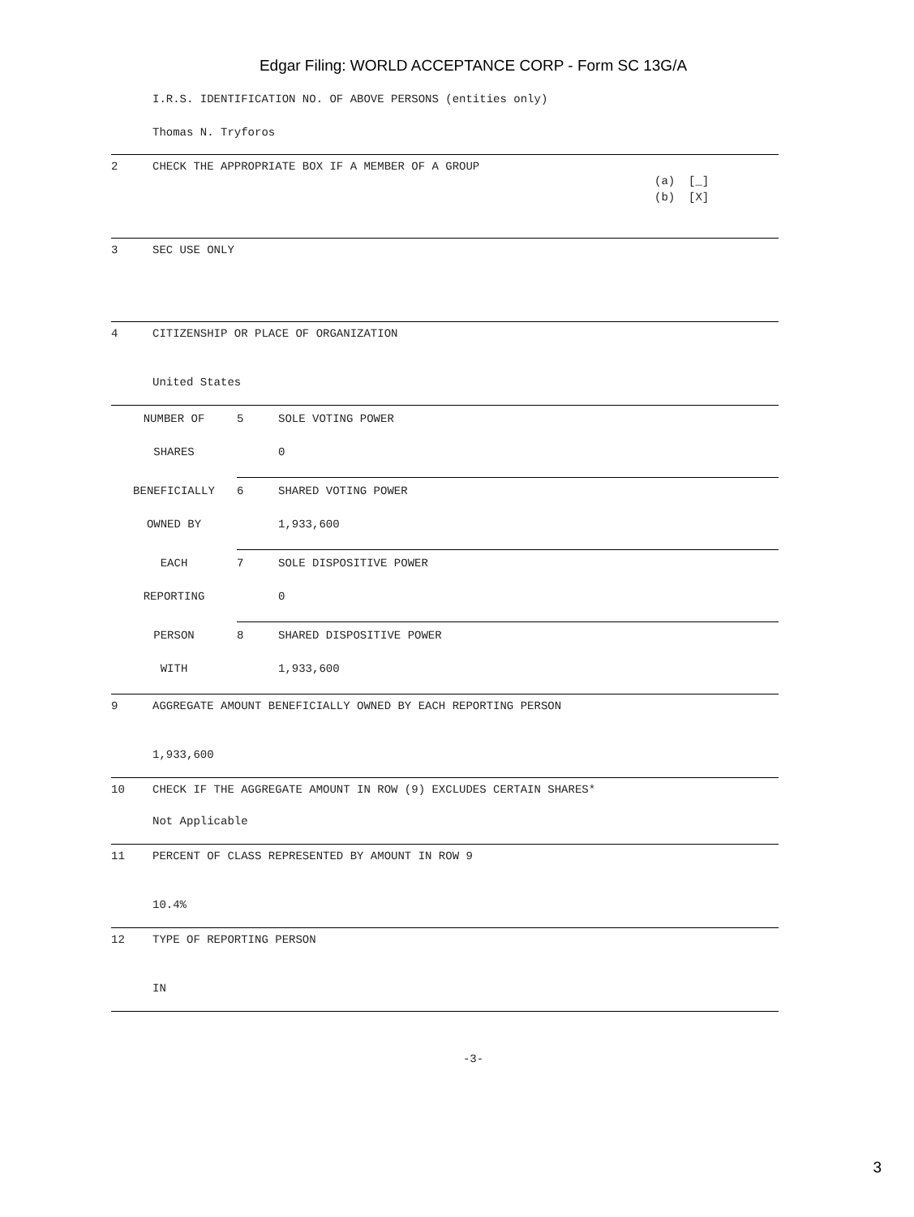Edgar Filing: WORLD ACCEPTANCE CORP - Form SC 13G/A
I.R.S. IDENTIFICATION NO. OF ABOVE PERSONS (entities only)
Thomas N. Tryforos
2 CHECK THE APPROPRIATE BOX IF A MEMBER OF A GROUP
(a) [_]
(b) [X]
3 SEC USE ONLY
4 CITIZENSHIP OR PLACE OF ORGANIZATION
United States
| NUMBER OF | 5 | SOLE VOTING POWER |
| SHARES | | 0 |
| BENEFICIALLY | 6 | SHARED VOTING POWER |
| OWNED BY | | 1,933,600 |
| EACH | 7 | SOLE DISPOSITIVE POWER |
| REPORTING | | 0 |
| PERSON | 8 | SHARED DISPOSITIVE POWER |
| WITH | | 1,933,600 |
9 AGGREGATE AMOUNT BENEFICIALLY OWNED BY EACH REPORTING PERSON
1,933,600
10 CHECK IF THE AGGREGATE AMOUNT IN ROW (9) EXCLUDES CERTAIN SHARES*
Not Applicable
11 PERCENT OF CLASS REPRESENTED BY AMOUNT IN ROW 9
10.4%
12 TYPE OF REPORTING PERSON
IN
-3-
3